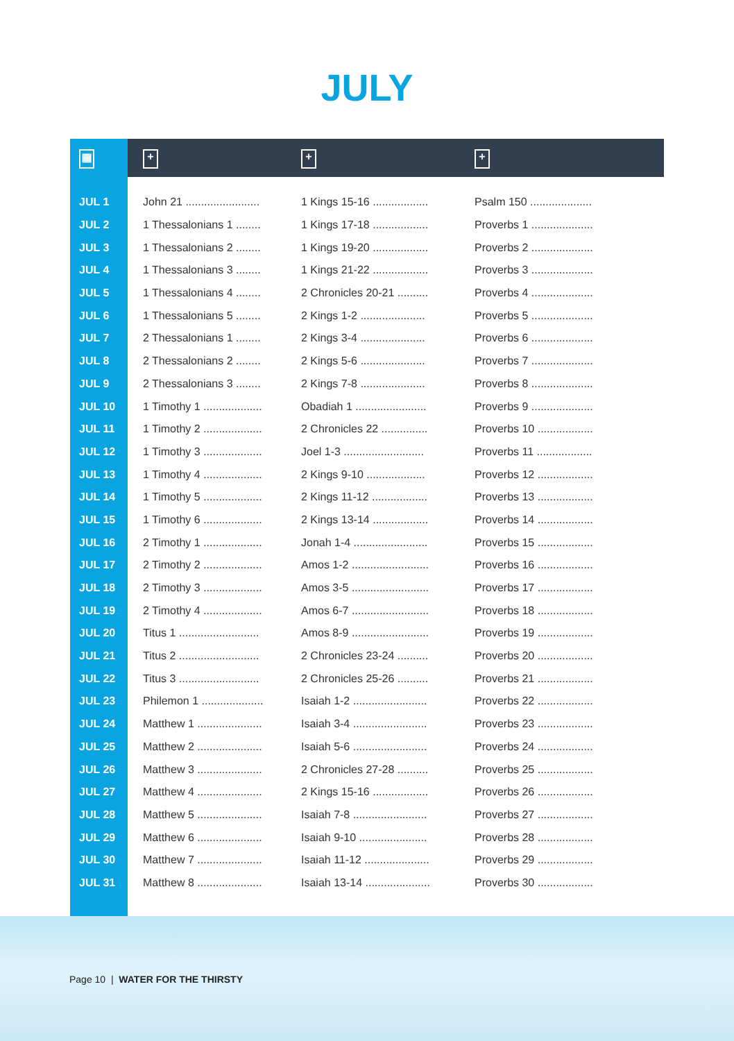JULY
| ▦ | + | + | + |
| --- | --- | --- | --- |
| JUL 1 | John 21 ........................ | 1 Kings 15-16 .................. | Psalm 150 .................... |
| JUL 2 | 1 Thessalonians 1 ........ | 1 Kings 17-18 .................. | Proverbs 1 .................... |
| JUL 3 | 1 Thessalonians 2 ........ | 1 Kings 19-20 .................. | Proverbs 2 .................... |
| JUL 4 | 1 Thessalonians 3 ........ | 1 Kings 21-22 .................. | Proverbs 3 .................... |
| JUL 5 | 1 Thessalonians 4 ........ | 2 Chronicles 20-21 .......... | Proverbs 4 .................... |
| JUL 6 | 1 Thessalonians 5 ........ | 2 Kings 1-2 ..................... | Proverbs 5 .................... |
| JUL 7 | 2 Thessalonians 1 ........ | 2 Kings 3-4 ..................... | Proverbs 6 .................... |
| JUL 8 | 2 Thessalonians 2 ........ | 2 Kings 5-6 ..................... | Proverbs 7 .................... |
| JUL 9 | 2 Thessalonians 3 ........ | 2 Kings 7-8 ..................... | Proverbs 8 .................... |
| JUL 10 | 1 Timothy 1 ................... | Obadiah 1 ....................... | Proverbs 9 .................... |
| JUL 11 | 1 Timothy 2 ................... | 2 Chronicles 22 ............... | Proverbs 10 .................. |
| JUL 12 | 1 Timothy 3 ................... | Joel 1-3 .......................... | Proverbs 11 .................. |
| JUL 13 | 1 Timothy 4 ................... | 2 Kings 9-10 ................... | Proverbs 12 .................. |
| JUL 14 | 1 Timothy 5 ................... | 2 Kings 11-12 .................. | Proverbs 13 .................. |
| JUL 15 | 1 Timothy 6 ................... | 2 Kings 13-14 .................. | Proverbs 14 .................. |
| JUL 16 | 2 Timothy 1 ................... | Jonah 1-4 ........................ | Proverbs 15 .................. |
| JUL 17 | 2 Timothy 2 ................... | Amos 1-2 ......................... | Proverbs 16 .................. |
| JUL 18 | 2 Timothy 3 ................... | Amos 3-5 ......................... | Proverbs 17 .................. |
| JUL 19 | 2 Timothy 4 ................... | Amos 6-7 ......................... | Proverbs 18 .................. |
| JUL 20 | Titus 1 .......................... | Amos 8-9 ......................... | Proverbs 19 .................. |
| JUL 21 | Titus 2 .......................... | 2 Chronicles 23-24 .......... | Proverbs 20 .................. |
| JUL 22 | Titus 3 .......................... | 2 Chronicles 25-26 .......... | Proverbs 21 .................. |
| JUL 23 | Philemon 1 .................... | Isaiah 1-2 ........................ | Proverbs 22 .................. |
| JUL 24 | Matthew 1 ..................... | Isaiah 3-4 ........................ | Proverbs 23 .................. |
| JUL 25 | Matthew 2 ..................... | Isaiah 5-6 ........................ | Proverbs 24 .................. |
| JUL 26 | Matthew 3 ..................... | 2 Chronicles 27-28 .......... | Proverbs 25 .................. |
| JUL 27 | Matthew 4 ..................... | 2 Kings 15-16 .................. | Proverbs 26 .................. |
| JUL 28 | Matthew 5 ..................... | Isaiah 7-8 ........................ | Proverbs 27 .................. |
| JUL 29 | Matthew 6 ..................... | Isaiah 9-10 ...................... | Proverbs 28 .................. |
| JUL 30 | Matthew 7 ..................... | Isaiah 11-12 ..................... | Proverbs 29 .................. |
| JUL 31 | Matthew 8 ..................... | Isaiah 13-14 ..................... | Proverbs 30 .................. |
Page 10 | WATER FOR THE THIRSTY